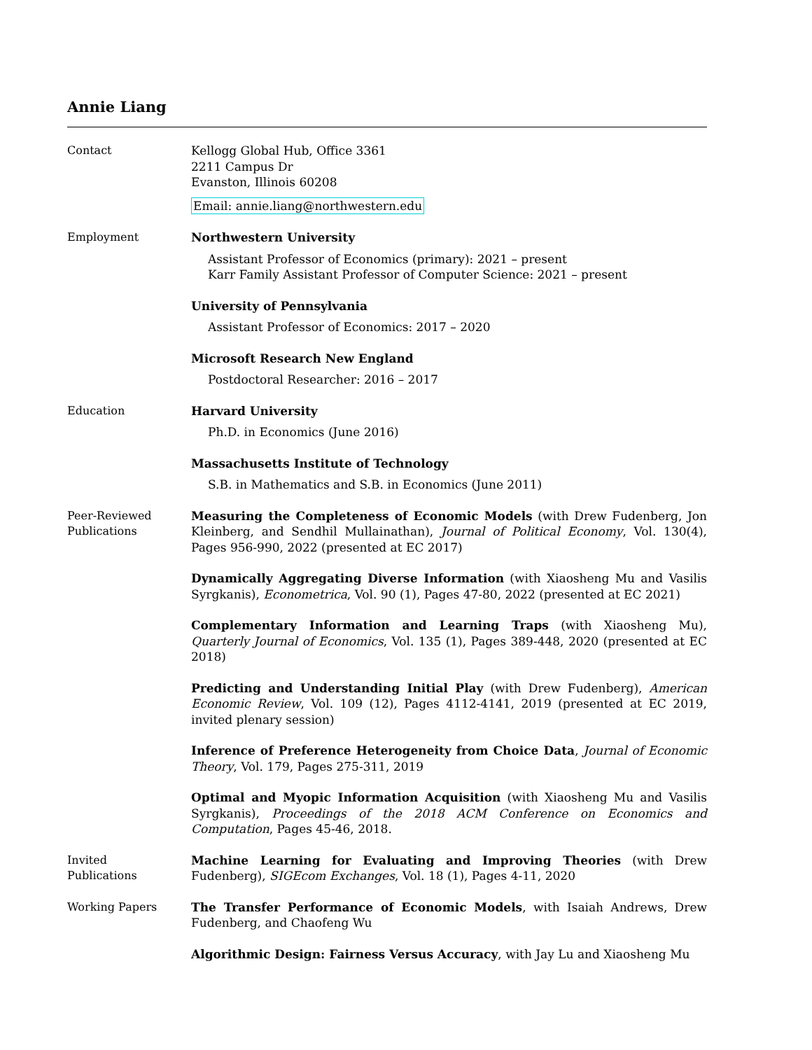Annie Liang
Contact
Kellogg Global Hub, Office 3361
2211 Campus Dr
Evanston, Illinois 60208
Email: annie.liang@northwestern.edu
Employment
Northwestern University
Assistant Professor of Economics (primary): 2021 – present
Karr Family Assistant Professor of Computer Science: 2021 – present
University of Pennsylvania
Assistant Professor of Economics: 2017 – 2020
Microsoft Research New England
Postdoctoral Researcher: 2016 – 2017
Education
Harvard University
Ph.D. in Economics (June 2016)
Massachusetts Institute of Technology
S.B. in Mathematics and S.B. in Economics (June 2011)
Peer-Reviewed
Publications
Measuring the Completeness of Economic Models (with Drew Fudenberg, Jon Kleinberg, and Sendhil Mullainathan), Journal of Political Economy, Vol. 130(4), Pages 956-990, 2022 (presented at EC 2017)
Dynamically Aggregating Diverse Information (with Xiaosheng Mu and Vasilis Syrgkanis), Econometrica, Vol. 90 (1), Pages 47-80, 2022 (presented at EC 2021)
Complementary Information and Learning Traps (with Xiaosheng Mu), Quarterly Journal of Economics, Vol. 135 (1), Pages 389-448, 2020 (presented at EC 2018)
Predicting and Understanding Initial Play (with Drew Fudenberg), American Economic Review, Vol. 109 (12), Pages 4112-4141, 2019 (presented at EC 2019, invited plenary session)
Inference of Preference Heterogeneity from Choice Data, Journal of Economic Theory, Vol. 179, Pages 275-311, 2019
Optimal and Myopic Information Acquisition (with Xiaosheng Mu and Vasilis Syrgkanis), Proceedings of the 2018 ACM Conference on Economics and Computation, Pages 45-46, 2018.
Invited
Publications
Machine Learning for Evaluating and Improving Theories (with Drew Fudenberg), SIGEcom Exchanges, Vol. 18 (1), Pages 4-11, 2020
Working Papers
The Transfer Performance of Economic Models, with Isaiah Andrews, Drew Fudenberg, and Chaofeng Wu
Algorithmic Design: Fairness Versus Accuracy, with Jay Lu and Xiaosheng Mu